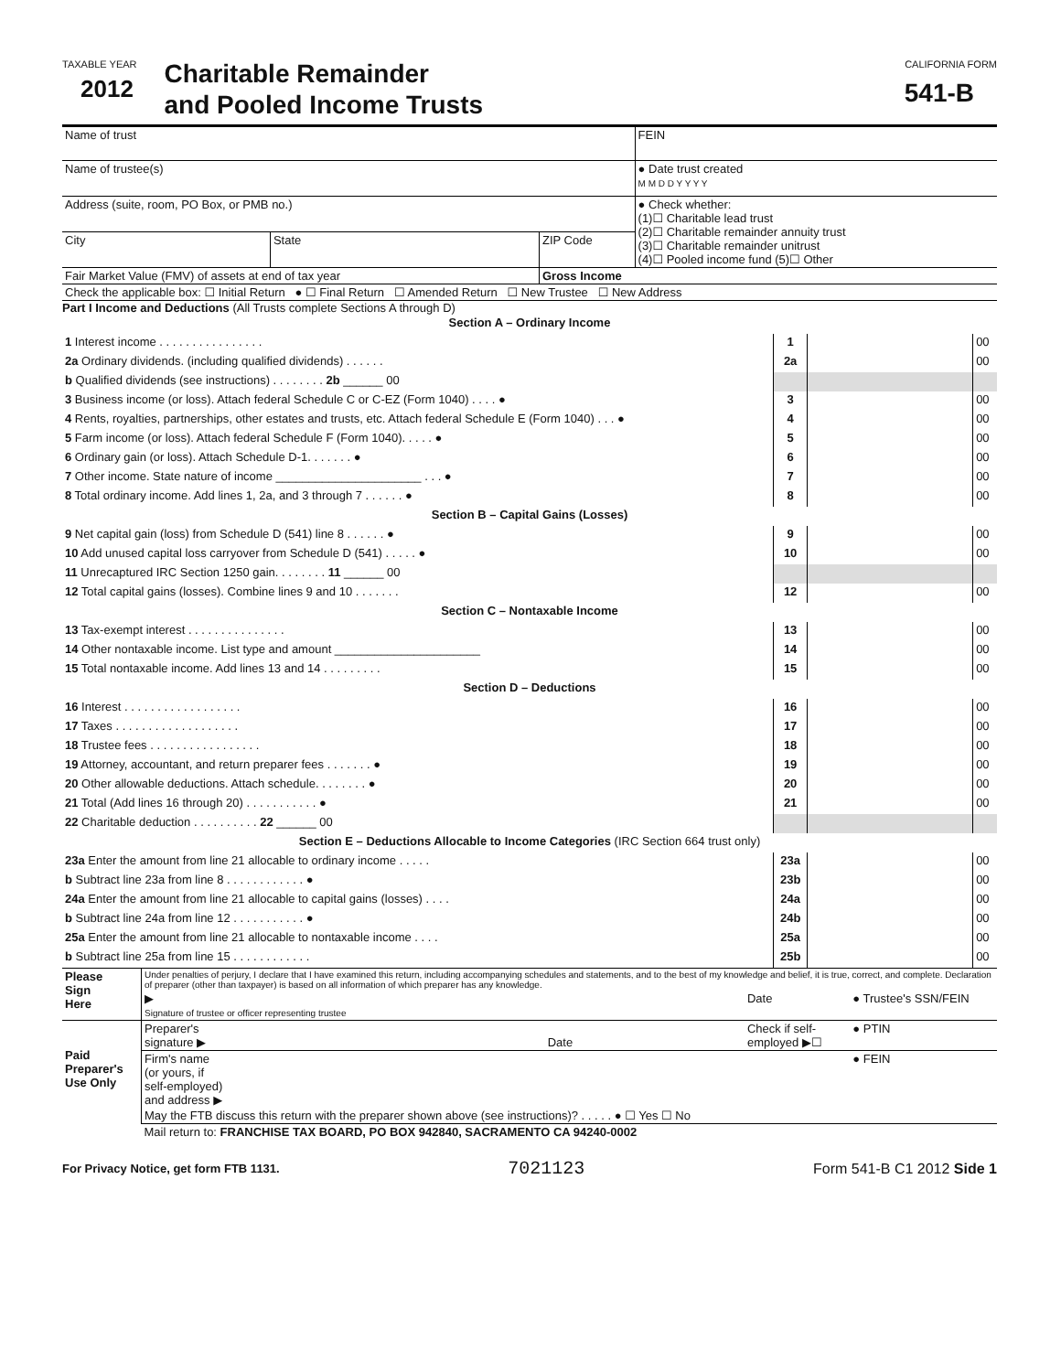TAXABLE YEAR
2012
Charitable Remainder
and Pooled Income Trusts
CALIFORNIA FORM
541-B
| Name of trust | | | FEIN |
| Name of trustee(s) | | | ● Date trust created M M D D Y Y Y Y |
| Address (suite, room, PO Box, or PMB no.) | | | ● Check whether: (1)☐ Charitable lead trust (2)☐ Charitable remainder annuity trust (3)☐ Charitable remainder unitrust (4)☐ Pooled income fund (5)☐ Other |
| City | State | ZIP Code | |
| Fair Market Value (FMV) of assets at end of tax year | | Gross Income | |
| Check the applicable box: ☐ Initial Return ● ☐ Final Return ☐ Amended Return ☐ New Trustee ☐ New Address | | | |
Part I Income and Deductions (All Trusts complete Sections A through D)
| Section A – Ordinary Income | | | | |
| 1 Interest income . . . . . . . . . . . . . . . . | 1 | | | 00 |
| 2a Ordinary dividends. (including qualified dividends) . . . . . . | 2a | | | 00 |
| b Qualified dividends (see instructions) . . . . . . . . 2b ______ 00 | | | | |
| 3 Business income (or loss). Attach federal Schedule C or C-EZ (Form 1040) . . . . ● | 3 | | | 00 |
| 4 Rents, royalties, partnerships, other estates and trusts, etc. Attach federal Schedule E (Form 1040) . . . ● | 4 | | | 00 |
| 5 Farm income (or loss). Attach federal Schedule F (Form 1040). . . . . ● | 5 | | | 00 |
| 6 Ordinary gain (or loss). Attach Schedule D-1. . . . . . . ● | 6 | | | 00 |
| 7 Other income. State nature of income ______________________ . . . ● | 7 | | | 00 |
| 8 Total ordinary income. Add lines 1, 2a, and 3 through 7 . . . . . . ● | 8 | | | 00 |
| Section B – Capital Gains (Losses) | | | | |
| 9 Net capital gain (loss) from Schedule D (541) line 8 . . . . . . ● | 9 | | | 00 |
| 10 Add unused capital loss carryover from Schedule D (541) . . . . . ● | 10 | | | 00 |
| 11 Unrecaptured IRC Section 1250 gain. . . . . . . . 11 ______ 00 | | | | |
| 12 Total capital gains (losses). Combine lines 9 and 10 . . . . . . . | 12 | | | 00 |
| Section C – Nontaxable Income | | | | |
| 13 Tax-exempt interest . . . . . . . . . . . . . . . | 13 | | | 00 |
| 14 Other nontaxable income. List type and amount ______________________ | 14 | | | 00 |
| 15 Total nontaxable income. Add lines 13 and 14 . . . . . . . . . | 15 | | | 00 |
| Section D – Deductions | | | | |
| 16 Interest . . . . . . . . . . . . . . . . . . | 16 | | | 00 |
| 17 Taxes . . . . . . . . . . . . . . . . . . . | 17 | | | 00 |
| 18 Trustee fees . . . . . . . . . . . . . . . . . | 18 | | | 00 |
| 19 Attorney, accountant, and return preparer fees . . . . . . . ● | 19 | | | 00 |
| 20 Other allowable deductions. Attach schedule. . . . . . . . ● | 20 | | | 00 |
| 21 Total (Add lines 16 through 20) . . . . . . . . . . . ● | 21 | | | 00 |
| 22 Charitable deduction . . . . . . . . . . 22 ______ 00 | | | | |
| Section E – Deductions Allocable to Income Categories (IRC Section 664 trust only) | | | | |
| 23a Enter the amount from line 21 allocable to ordinary income . . . . . | 23a | | | 00 |
| b Subtract line 23a from line 8 . . . . . . . . . . . . ● | 23b | | | 00 |
| 24a Enter the amount from line 21 allocable to capital gains (losses) . . . . | 24a | | | 00 |
| b Subtract line 24a from line 12 . . . . . . . . . . . ● | 24b | | | 00 |
| 25a Enter the amount from line 21 allocable to nontaxable income . . . . | 25a | | | 00 |
| b Subtract line 25a from line 15 . . . . . . . . . . . . | 25b | | | 00 |
| Please Sign Here | Under penalties of perjury, I declare that I have examined this return, including accompanying schedules and statements, and to the best of my knowledge and belief, it is true, correct, and complete. Declaration of preparer (other than taxpayer) is based on all information of which preparer has any knowledge. | | |
| | ▶ Signature of trustee or officer representing trustee | Date | ● Trustee's SSN/FEIN |
| Paid Preparer's Use Only | Preparer's signature ▶ Date | Check if self- employed ▶☐ | ● PTIN |
| | Firm's name (or yours, if self-employed) and address ▶ | | ● FEIN |
| | May the FTB discuss this return with the preparer shown above (see instructions)? . . . . . ● ☐ Yes ☐ No | | |
| | Mail return to: FRANCHISE TAX BOARD, PO BOX 942840, SACRAMENTO CA 94240-0002 | | |
For Privacy Notice, get form FTB 1131. 7021123 Form 541-B C1 2012 Side 1